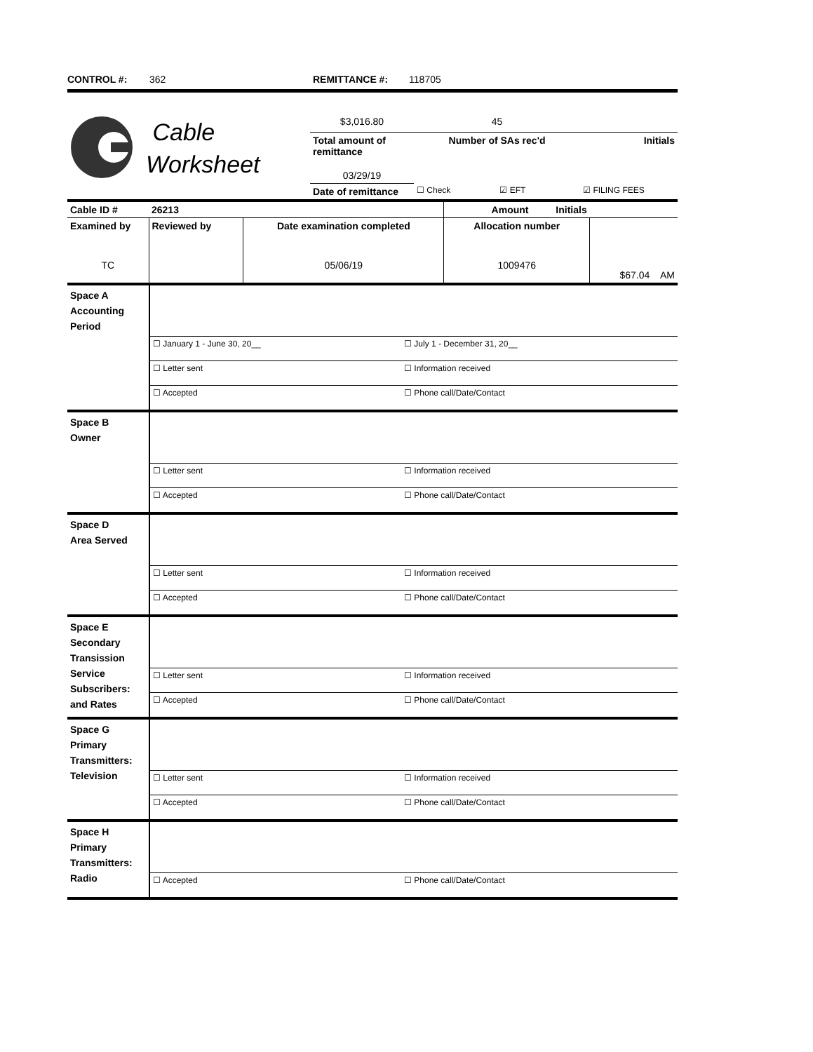CONTROL #: 362 REMITTANCE #: 118705
| | Cable Worksheet | $3,016.80 | 45 | |
| | | Total amount of remittance | Number of SAs rec'd | Initials |
| | | 03/29/19 | | |
| | | Date of remittance | ☐ Check ☑ EFT | ☑ FILING FEES |
| Cable ID # | 26213 | | | Amount Initials | |
| Examined by | | Reviewed by | Date examination completed | Allocation number | $67.04 AM |
| TC | | | 05/06/19 | 1009476 | |
| Space A Accounting Period | | |
| | ☐ January 1 - June 30, 20__ | ☐ July 1 - December 31, 20__ |
| | ☐ Letter sent | ☐ Information received |
| | ☐ Accepted | ☐ Phone call/Date/Contact |
| Space B Owner | | |
| | ☐ Letter sent | ☐ Information received |
| | ☐ Accepted | ☐ Phone call/Date/Contact |
| Space D Area Served | | |
| | ☐ Letter sent | ☐ Information received |
| | ☐ Accepted | ☐ Phone call/Date/Contact |
| Space E Secondary Transission Service Subscribers: and Rates | | |
| | ☐ Letter sent | ☐ Information received |
| | ☐ Accepted | ☐ Phone call/Date/Contact |
| Space G Primary Transmitters: Television | | |
| | ☐ Letter sent | ☐ Information received |
| | ☐ Accepted | ☐ Phone call/Date/Contact |
| Space H Primary Transmitters: Radio | | |
| | ☐ Accepted | ☐ Phone call/Date/Contact |